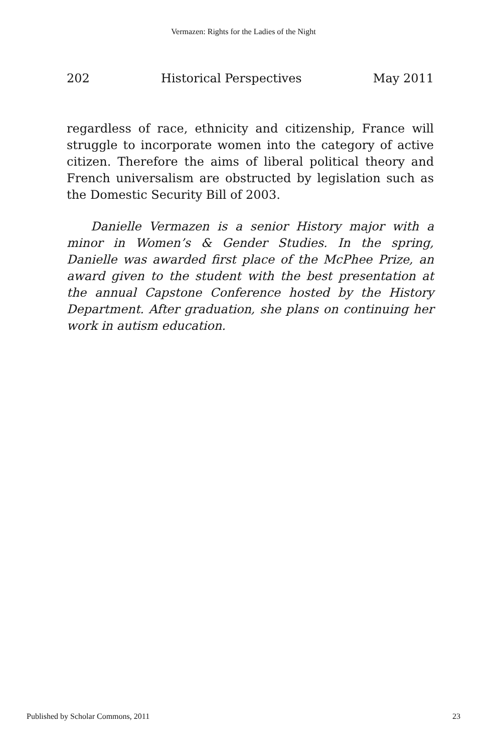Vermazen: Rights for the Ladies of the Night
202 Historical Perspectives May 2011
regardless of race, ethnicity and citizenship, France will struggle to incorporate women into the category of active citizen. Therefore the aims of liberal political theory and French universalism are obstructed by legislation such as the Domestic Security Bill of 2003.
Danielle Vermazen is a senior History major with a minor in Women’s & Gender Studies. In the spring, Danielle was awarded first place of the McPhee Prize, an award given to the student with the best presentation at the annual Capstone Conference hosted by the History Department. After graduation, she plans on continuing her work in autism education.
Published by Scholar Commons, 2011 23